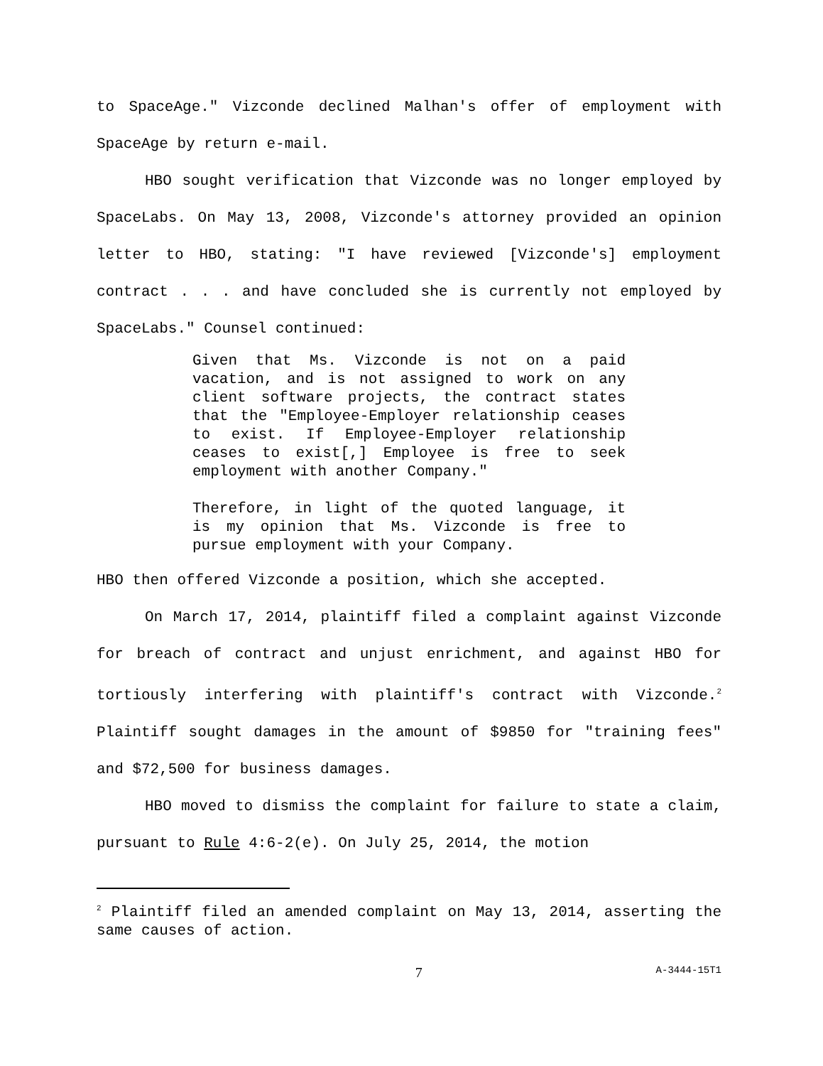to SpaceAge." Vizconde declined Malhan's offer of employment with SpaceAge by return e-mail.
HBO sought verification that Vizconde was no longer employed by SpaceLabs. On May 13, 2008, Vizconde's attorney provided an opinion letter to HBO, stating: "I have reviewed [Vizconde's] employment contract . . . and have concluded she is currently not employed by SpaceLabs." Counsel continued:
Given that Ms. Vizconde is not on a paid vacation, and is not assigned to work on any client software projects, the contract states that the "Employee-Employer relationship ceases to exist. If Employee-Employer relationship ceases to exist[,] Employee is free to seek employment with another Company."
Therefore, in light of the quoted language, it is my opinion that Ms. Vizconde is free to pursue employment with your Company.
HBO then offered Vizconde a position, which she accepted.
On March 17, 2014, plaintiff filed a complaint against Vizconde for breach of contract and unjust enrichment, and against HBO for tortiously interfering with plaintiff's contract with Vizconde.<sup>2</sup> Plaintiff sought damages in the amount of $9850 for "training fees" and $72,500 for business damages.
HBO moved to dismiss the complaint for failure to state a claim, pursuant to Rule 4:6-2(e). On July 25, 2014, the motion
<sup>2</sup> Plaintiff filed an amended complaint on May 13, 2014, asserting the same causes of action.
7 A-3444-15T1